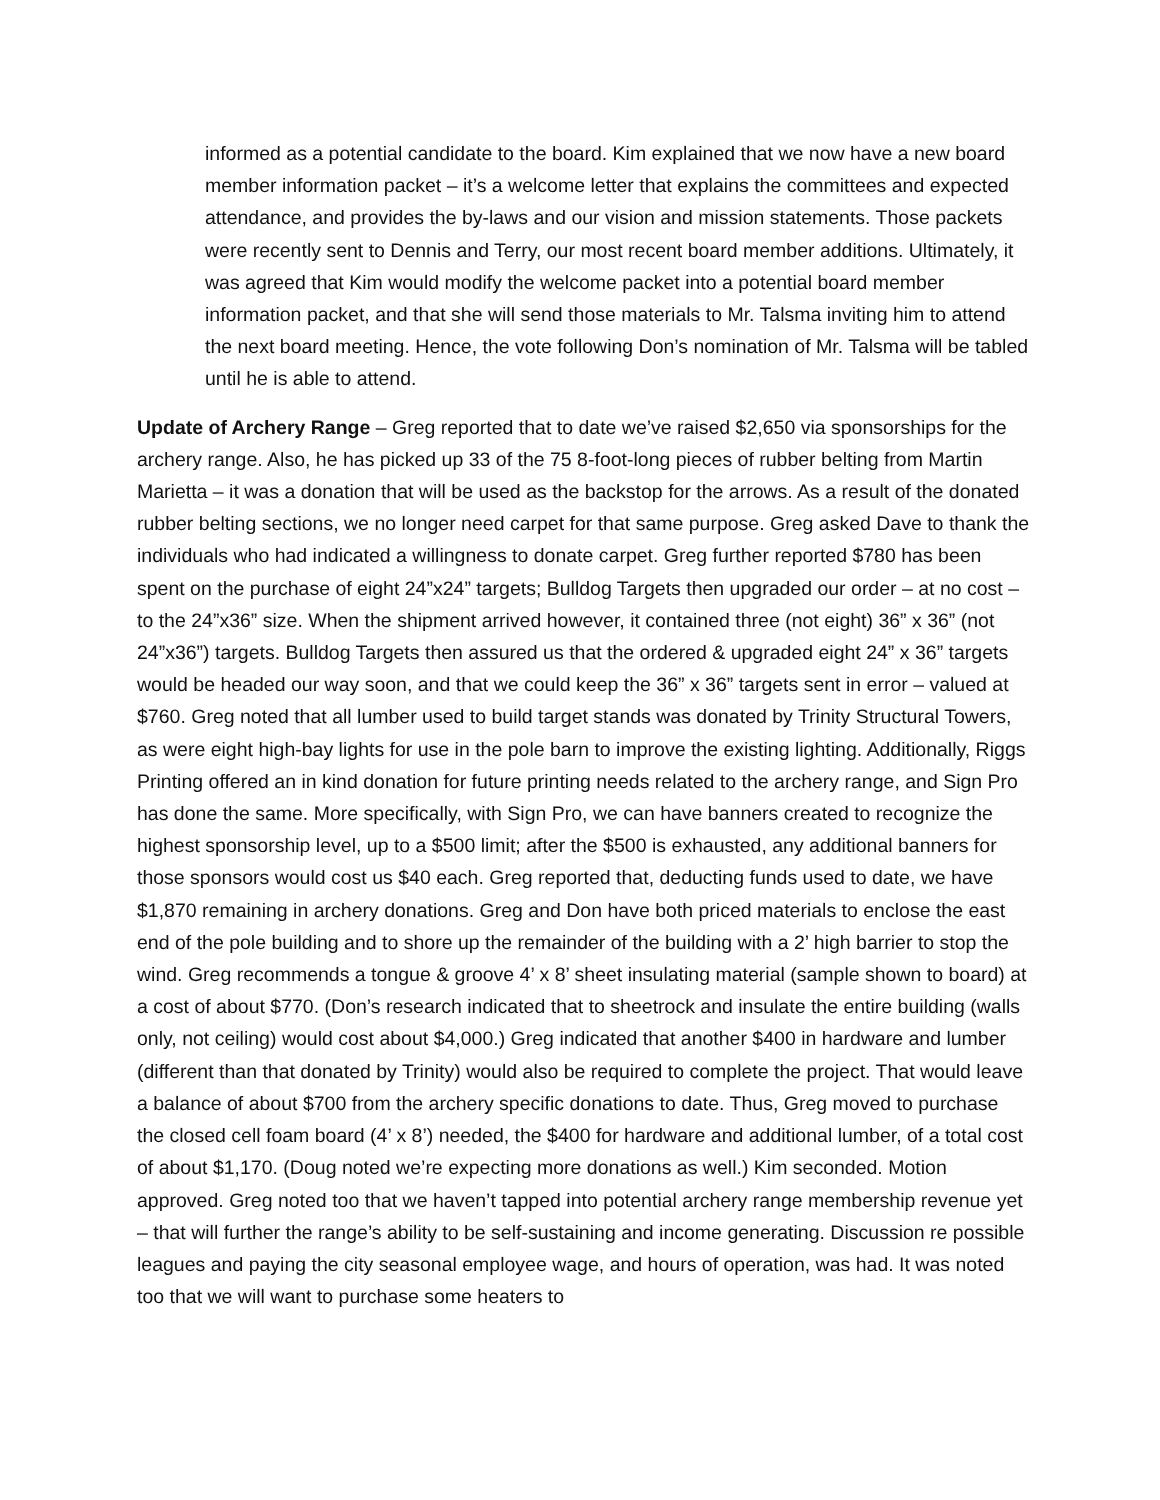informed as a potential candidate to the board. Kim explained that we now have a new board member information packet – it’s a welcome letter that explains the committees and expected attendance, and provides the by-laws and our vision and mission statements. Those packets were recently sent to Dennis and Terry, our most recent board member additions. Ultimately, it was agreed that Kim would modify the welcome packet into a potential board member information packet, and that she will send those materials to Mr. Talsma inviting him to attend the next board meeting. Hence, the vote following Don’s nomination of Mr. Talsma will be tabled until he is able to attend.
Update of Archery Range – Greg reported that to date we’ve raised $2,650 via sponsorships for the archery range. Also, he has picked up 33 of the 75 8-foot-long pieces of rubber belting from Martin Marietta – it was a donation that will be used as the backstop for the arrows. As a result of the donated rubber belting sections, we no longer need carpet for that same purpose. Greg asked Dave to thank the individuals who had indicated a willingness to donate carpet. Greg further reported $780 has been spent on the purchase of eight 24”x24” targets; Bulldog Targets then upgraded our order – at no cost – to the 24”x36” size. When the shipment arrived however, it contained three (not eight) 36” x 36” (not 24”x36”) targets. Bulldog Targets then assured us that the ordered & upgraded eight 24” x 36” targets would be headed our way soon, and that we could keep the 36” x 36” targets sent in error – valued at $760. Greg noted that all lumber used to build target stands was donated by Trinity Structural Towers, as were eight high-bay lights for use in the pole barn to improve the existing lighting. Additionally, Riggs Printing offered an in kind donation for future printing needs related to the archery range, and Sign Pro has done the same. More specifically, with Sign Pro, we can have banners created to recognize the highest sponsorship level, up to a $500 limit; after the $500 is exhausted, any additional banners for those sponsors would cost us $40 each. Greg reported that, deducting funds used to date, we have $1,870 remaining in archery donations. Greg and Don have both priced materials to enclose the east end of the pole building and to shore up the remainder of the building with a 2’ high barrier to stop the wind. Greg recommends a tongue & groove 4’ x 8’ sheet insulating material (sample shown to board) at a cost of about $770. (Don’s research indicated that to sheetrock and insulate the entire building (walls only, not ceiling) would cost about $4,000.) Greg indicated that another $400 in hardware and lumber (different than that donated by Trinity) would also be required to complete the project. That would leave a balance of about $700 from the archery specific donations to date. Thus, Greg moved to purchase the closed cell foam board (4’ x 8’) needed, the $400 for hardware and additional lumber, of a total cost of about $1,170. (Doug noted we’re expecting more donations as well.) Kim seconded. Motion approved. Greg noted too that we haven’t tapped into potential archery range membership revenue yet – that will further the range’s ability to be self-sustaining and income generating. Discussion re possible leagues and paying the city seasonal employee wage, and hours of operation, was had. It was noted too that we will want to purchase some heaters to